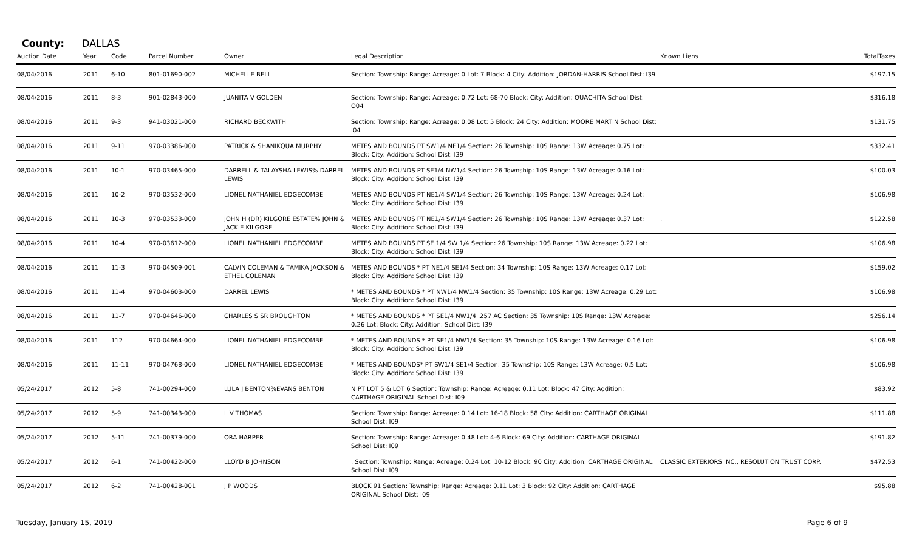County: DALLAS
| Auction Date | Year | Code | Parcel Number | Owner | Legal Description | Known Liens | TotalTaxes |
| --- | --- | --- | --- | --- | --- | --- | --- |
| 08/04/2016 | 2011 | 6-10 | 801-01690-002 | MICHELLE BELL | Section: Township: Range: Acreage: 0 Lot: 7 Block: 4 City: Addition: JORDAN-HARRIS School Dist: I39 | | $197.15 |
| 08/04/2016 | 2011 | 8-3 | 901-02843-000 | JUANITA V GOLDEN | Section: Township: Range: Acreage: 0.72 Lot: 68-70 Block: City: Addition: OUACHITA School Dist: O04 | | $316.18 |
| 08/04/2016 | 2011 | 9-3 | 941-03021-000 | RICHARD BECKWITH | Section: Township: Range: Acreage: 0.08 Lot: 5 Block: 24 City: Addition: MOORE MARTIN School Dist: I04 | | $131.75 |
| 08/04/2016 | 2011 | 9-11 | 970-03386-000 | PATRICK & SHANIKQUA MURPHY | METES AND BOUNDS PT SW1/4 NE1/4 Section: 26 Township: 10S Range: 13W Acreage: 0.75 Lot: Block: City: Addition: School Dist: I39 | | $332.41 |
| 08/04/2016 | 2011 | 10-1 | 970-03465-000 | DARRELL & TALAYSHA LEWIS% DARREL LEWIS | METES AND BOUNDS PT SE1/4 NW1/4 Section: 26 Township: 10S Range: 13W Acreage: 0.16 Lot: Block: City: Addition: School Dist: I39 | | $100.03 |
| 08/04/2016 | 2011 | 10-2 | 970-03532-000 | LIONEL NATHANIEL EDGECOMBE | METES AND BOUNDS PT NE1/4 SW1/4 Section: 26 Township: 10S Range: 13W Acreage: 0.24 Lot: Block: City: Addition: School Dist: I39 | | $106.98 |
| 08/04/2016 | 2011 | 10-3 | 970-03533-000 | JOHN H (DR) KILGORE ESTATE% JOHN & JACKIE KILGORE | METES AND BOUNDS PT NE1/4 SW1/4 Section: 26 Township: 10S Range: 13W Acreage: 0.37 Lot: Block: City: Addition: School Dist: I39 | . | $122.58 |
| 08/04/2016 | 2011 | 10-4 | 970-03612-000 | LIONEL NATHANIEL EDGECOMBE | METES AND BOUNDS PT SE 1/4 SW 1/4 Section: 26 Township: 10S Range: 13W Acreage: 0.22 Lot: Block: City: Addition: School Dist: I39 | | $106.98 |
| 08/04/2016 | 2011 | 11-3 | 970-04509-001 | CALVIN COLEMAN & TAMIKA JACKSON & ETHEL COLEMAN | METES AND BOUNDS * PT NE1/4 SE1/4 Section: 34 Township: 10S Range: 13W Acreage: 0.17 Lot: Block: City: Addition: School Dist: I39 | | $159.02 |
| 08/04/2016 | 2011 | 11-4 | 970-04603-000 | DARREL LEWIS | * METES AND BOUNDS * PT NW1/4 NW1/4 Section: 35 Township: 10S Range: 13W Acreage: 0.29 Lot: Block: City: Addition: School Dist: I39 | | $106.98 |
| 08/04/2016 | 2011 | 11-7 | 970-04646-000 | CHARLES S SR BROUGHTON | * METES AND BOUNDS * PT SE1/4 NW1/4 .257 AC Section: 35 Township: 10S Range: 13W Acreage: 0.26 Lot: Block: City: Addition: School Dist: I39 | | $256.14 |
| 08/04/2016 | 2011 | 112 | 970-04664-000 | LIONEL NATHANIEL EDGECOMBE | * METES AND BOUNDS * PT SE1/4 NW1/4 Section: 35 Township: 10S Range: 13W Acreage: 0.16 Lot: Block: City: Addition: School Dist: I39 | | $106.98 |
| 08/04/2016 | 2011 | 11-11 | 970-04768-000 | LIONEL NATHANIEL EDGECOMBE | * METES AND BOUNDS* PT SW1/4 SE1/4 Section: 35 Township: 10S Range: 13W Acreage: 0.5 Lot: Block: City: Addition: School Dist: I39 | | $106.98 |
| 05/24/2017 | 2012 | 5-8 | 741-00294-000 | LULA J BENTON%EVANS BENTON | N PT LOT 5 & LOT 6 Section: Township: Range: Acreage: 0.11 Lot: Block: 47 City: Addition: CARTHAGE ORIGINAL School Dist: I09 | | $83.92 |
| 05/24/2017 | 2012 | 5-9 | 741-00343-000 | L V THOMAS | Section: Township: Range: Acreage: 0.14 Lot: 16-18 Block: 58 City: Addition: CARTHAGE ORIGINAL School Dist: I09 | | $111.88 |
| 05/24/2017 | 2012 | 5-11 | 741-00379-000 | ORA HARPER | Section: Township: Range: Acreage: 0.48 Lot: 4-6 Block: 69 City: Addition: CARTHAGE ORIGINAL School Dist: I09 | | $191.82 |
| 05/24/2017 | 2012 | 6-1 | 741-00422-000 | LLOYD B JOHNSON | . Section: Township: Range: Acreage: 0.24 Lot: 10-12 Block: 90 City: Addition: CARTHAGE ORIGINAL School Dist: I09 | CLASSIC EXTERIORS INC., RESOLUTION TRUST CORP. | $472.53 |
| 05/24/2017 | 2012 | 6-2 | 741-00428-001 | J P WOODS | BLOCK 91 Section: Township: Range: Acreage: 0.11 Lot: 3 Block: 92 City: Addition: CARTHAGE ORIGINAL School Dist: I09 | | $95.88 |
Tuesday, January 15, 2019 Page 6 of 9